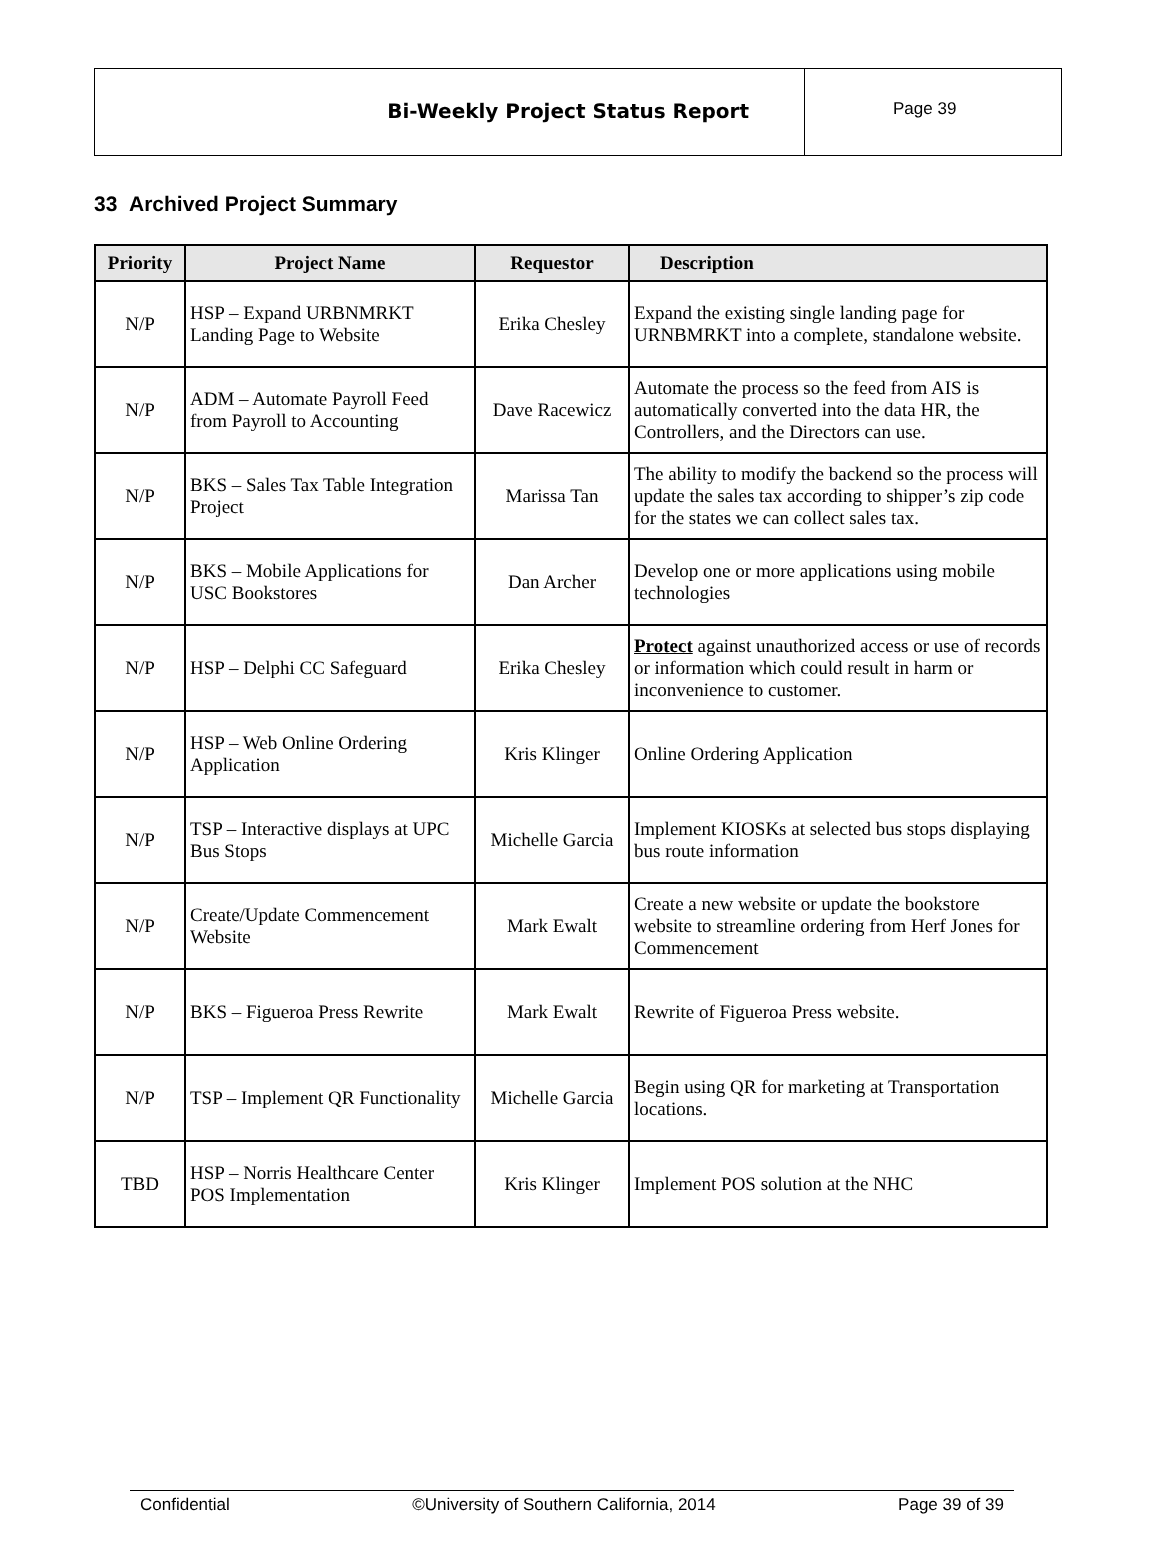Bi-Weekly Project Status Report
Page 39
33 Archived Project Summary
| Priority | Project Name | Requestor | Description |
| --- | --- | --- | --- |
| N/P | HSP – Expand URBNMRKT Landing Page to Website | Erika Chesley | Expand the existing single landing page for URNBMRKT into a complete, standalone website. |
| N/P | ADM – Automate Payroll Feed from Payroll to Accounting | Dave Racewicz | Automate the process so the feed from AIS is automatically converted into the data HR, the Controllers, and the Directors can use. |
| N/P | BKS – Sales Tax Table Integration Project | Marissa Tan | The ability to modify the backend so the process will update the sales tax according to shipper’s zip code for the states we can collect sales tax. |
| N/P | BKS – Mobile Applications for USC Bookstores | Dan Archer | Develop one or more applications using mobile technologies |
| N/P | HSP – Delphi CC Safeguard | Erika Chesley | Protect against unauthorized access or use of records or information which could result in harm or inconvenience to customer. |
| N/P | HSP – Web Online Ordering Application | Kris Klinger | Online Ordering Application |
| N/P | TSP – Interactive displays at UPC Bus Stops | Michelle Garcia | Implement KIOSKs at selected bus stops displaying bus route information |
| N/P | Create/Update Commencement Website | Mark Ewalt | Create a new website or update the bookstore website to streamline ordering from Herf Jones for Commencement |
| N/P | BKS – Figueroa Press Rewrite | Mark Ewalt | Rewrite of Figueroa Press website. |
| N/P | TSP – Implement QR Functionality | Michelle Garcia | Begin using QR for marketing at Transportation locations. |
| TBD | HSP – Norris Healthcare Center POS Implementation | Kris Klinger | Implement POS solution at the NHC |
Confidential ©University of Southern California, 2014 Page 39 of 39